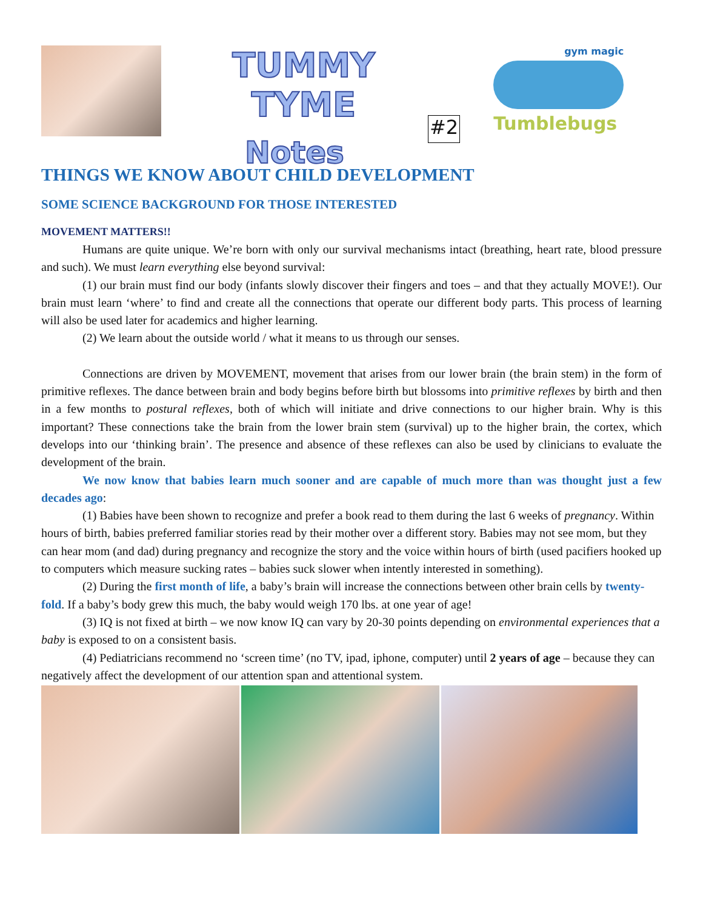TUMMY TYME
Notes
#2
gym magic
Tumblebugs
THINGS WE KNOW ABOUT CHILD DEVELOPMENT
SOME SCIENCE BACKGROUND FOR THOSE INTERESTED
MOVEMENT MATTERS!!
Humans are quite unique. We’re born with only our survival mechanisms intact (breathing, heart rate, blood pressure and such). We must learn everything else beyond survival:
(1) our brain must find our body (infants slowly discover their fingers and toes – and that they actually MOVE!). Our brain must learn ‘where’ to find and create all the connections that operate our different body parts. This process of learning will also be used later for academics and higher learning.
(2) We learn about the outside world / what it means to us through our senses.
Connections are driven by MOVEMENT, movement that arises from our lower brain (the brain stem) in the form of primitive reflexes. The dance between brain and body begins before birth but blossoms into primitive reflexes by birth and then in a few months to postural reflexes, both of which will initiate and drive connections to our higher brain. Why is this important? These connections take the brain from the lower brain stem (survival) up to the higher brain, the cortex, which develops into our ‘thinking brain’. The presence and absence of these reflexes can also be used by clinicians to evaluate the development of the brain.
We now know that babies learn much sooner and are capable of much more than was thought just a few decades ago:
(1) Babies have been shown to recognize and prefer a book read to them during the last 6 weeks of pregnancy. Within hours of birth, babies preferred familiar stories read by their mother over a different story. Babies may not see mom, but they can hear mom (and dad) during pregnancy and recognize the story and the voice within hours of birth (used pacifiers hooked up to computers which measure sucking rates – babies suck slower when intently interested in something).
(2) During the first month of life, a baby’s brain will increase the connections between other brain cells by twenty-fold. If a baby’s body grew this much, the baby would weigh 170 lbs. at one year of age!
(3) IQ is not fixed at birth – we now know IQ can vary by 20-30 points depending on environmental experiences that a baby is exposed to on a consistent basis.
(4) Pediatricians recommend no ‘screen time’ (no TV, ipad, iphone, computer) until 2 years of age – because they can negatively affect the development of our attention span and attentional system.